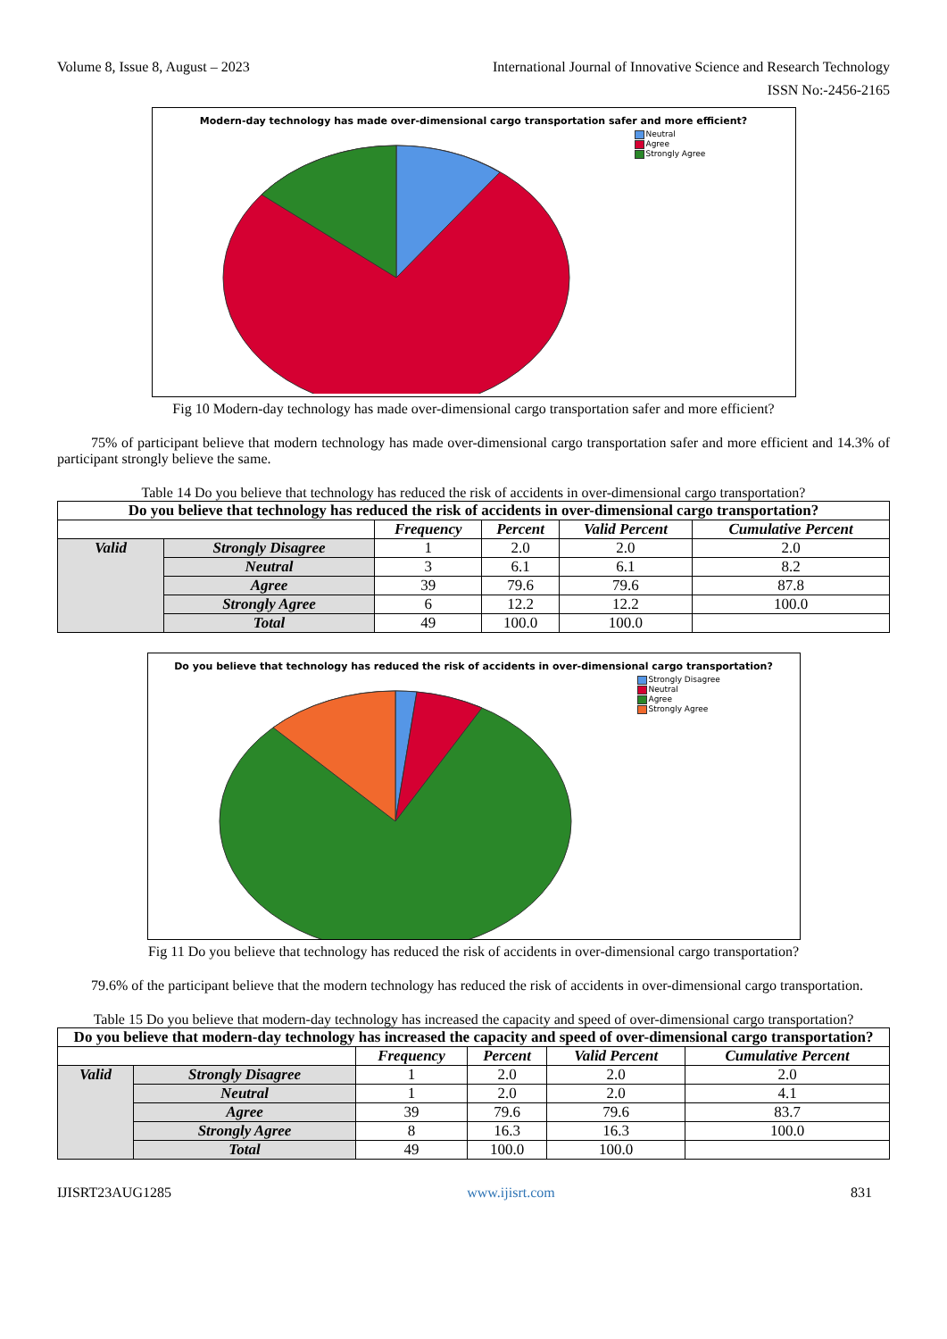Volume 8, Issue 8, August – 2023 International Journal of Innovative Science and Research Technology
ISSN No:-2456-2165
Modern-day technology has made over-dimensional cargo transportation safer and more efficient?
Neutral
Agree
Strongly Agree
Fig 10 Modern-day technology has made over-dimensional cargo transportation safer and more efficient?
75% of participant believe that modern technology has made over-dimensional cargo transportation safer and more efficient and 14.3% of participant strongly believe the same.
Table 14 Do you believe that technology has reduced the risk of accidents in over-dimensional cargo transportation?
| Do you believe that technology has reduced the risk of accidents in over-dimensional cargo transportation? | | | | | |
| --- | --- | --- | --- | --- | --- |
| | | Frequency | Percent | Valid Percent | Cumulative Percent |
| Valid | Strongly Disagree | 1 | 2.0 | 2.0 | 2.0 |
| | Neutral | 3 | 6.1 | 6.1 | 8.2 |
| | Agree | 39 | 79.6 | 79.6 | 87.8 |
| | Strongly Agree | 6 | 12.2 | 12.2 | 100.0 |
| | Total | 49 | 100.0 | 100.0 | |
Do you believe that technology has reduced the risk of accidents in over-dimensional cargo transportation?
Strongly Disagree
Neutral
Agree
Strongly Agree
Fig 11 Do you believe that technology has reduced the risk of accidents in over-dimensional cargo transportation?
79.6% of the participant believe that the modern technology has reduced the risk of accidents in over-dimensional cargo transportation.
Table 15 Do you believe that modern-day technology has increased the capacity and speed of over-dimensional cargo transportation?
| Do you believe that modern-day technology has increased the capacity and speed of over-dimensional cargo transportation? | | | | | |
| --- | --- | --- | --- | --- | --- |
| | | Frequency | Percent | Valid Percent | Cumulative Percent |
| Valid | Strongly Disagree | 1 | 2.0 | 2.0 | 2.0 |
| | Neutral | 1 | 2.0 | 2.0 | 4.1 |
| | Agree | 39 | 79.6 | 79.6 | 83.7 |
| | Strongly Agree | 8 | 16.3 | 16.3 | 100.0 |
| | Total | 49 | 100.0 | 100.0 | |
IJISRT23AUG1285 www.ijisrt.com 831